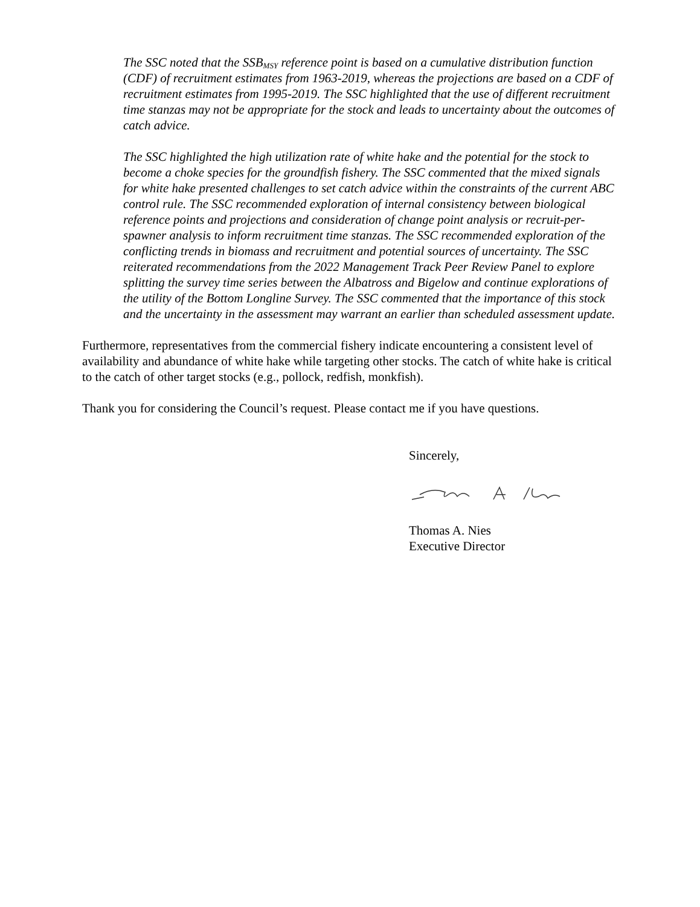The SSC noted that the SSB<sub>MSY</sub> reference point is based on a cumulative distribution function (CDF) of recruitment estimates from 1963-2019, whereas the projections are based on a CDF of recruitment estimates from 1995-2019. The SSC highlighted that the use of different recruitment time stanzas may not be appropriate for the stock and leads to uncertainty about the outcomes of catch advice.
The SSC highlighted the high utilization rate of white hake and the potential for the stock to become a choke species for the groundfish fishery. The SSC commented that the mixed signals for white hake presented challenges to set catch advice within the constraints of the current ABC control rule. The SSC recommended exploration of internal consistency between biological reference points and projections and consideration of change point analysis or recruit-per-spawner analysis to inform recruitment time stanzas. The SSC recommended exploration of the conflicting trends in biomass and recruitment and potential sources of uncertainty. The SSC reiterated recommendations from the 2022 Management Track Peer Review Panel to explore splitting the survey time series between the Albatross and Bigelow and continue explorations of the utility of the Bottom Longline Survey. The SSC commented that the importance of this stock and the uncertainty in the assessment may warrant an earlier than scheduled assessment update.
Furthermore, representatives from the commercial fishery indicate encountering a consistent level of availability and abundance of white hake while targeting other stocks. The catch of white hake is critical to the catch of other target stocks (e.g., pollock, redfish, monkfish).
Thank you for considering the Council’s request. Please contact me if you have questions.
Sincerely,
Thomas A. Nies
Executive Director